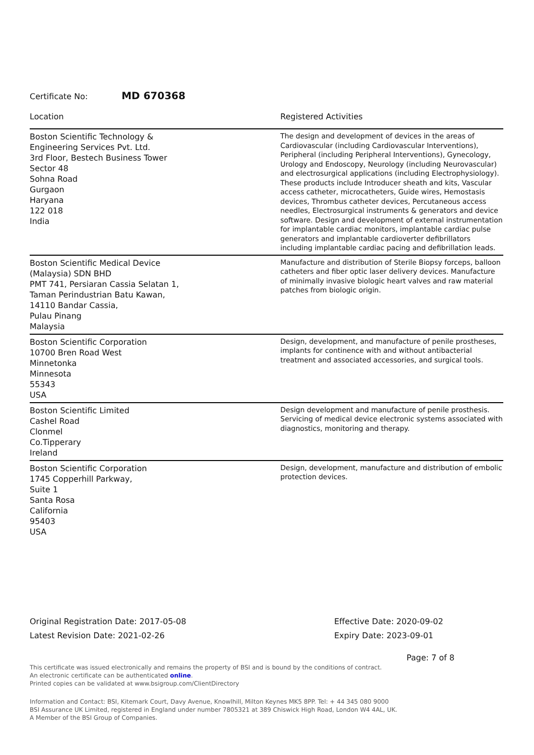Certificate No: MD 670368
| Location | Registered Activities |
| --- | --- |
| Boston Scientific Technology & Engineering Services Pvt. Ltd. 3rd Floor, Bestech Business Tower Sector 48 Sohna Road Gurgaon Haryana 122 018 India | The design and development of devices in the areas of Cardiovascular (including Cardiovascular Interventions), Peripheral (including Peripheral Interventions), Gynecology, Urology and Endoscopy, Neurology (including Neurovascular) and electrosurgical applications (including Electrophysiology). These products include Introducer sheath and kits, Vascular access catheter, microcatheters, Guide wires, Hemostasis devices, Thrombus catheter devices, Percutaneous access needles, Electrosurgical instruments & generators and device software. Design and development of external instrumentation for implantable cardiac monitors, implantable cardiac pulse generators and implantable cardioverter defibrillators including implantable cardiac pacing and defibrillation leads. |
| Boston Scientific Medical Device (Malaysia) SDN BHD PMT 741, Persiaran Cassia Selatan 1, Taman Perindustrian Batu Kawan, 14110 Bandar Cassia, Pulau Pinang Malaysia | Manufacture and distribution of Sterile Biopsy forceps, balloon catheters and fiber optic laser delivery devices. Manufacture of minimally invasive biologic heart valves and raw material patches from biologic origin. |
| Boston Scientific Corporation 10700 Bren Road West Minnetonka Minnesota 55343 USA | Design, development, and manufacture of penile prostheses, implants for continence with and without antibacterial treatment and associated accessories, and surgical tools. |
| Boston Scientific Limited Cashel Road Clonmel Co.Tipperary Ireland | Design development and manufacture of penile prosthesis. Servicing of medical device electronic systems associated with diagnostics, monitoring and therapy. |
| Boston Scientific Corporation 1745 Copperhill Parkway, Suite 1 Santa Rosa California 95403 USA | Design, development, manufacture and distribution of embolic protection devices. |
Original Registration Date: 2017-05-08
Latest Revision Date: 2021-02-26
Effective Date: 2020-09-02
Expiry Date: 2023-09-01
Page: 7 of 8
This certificate was issued electronically and remains the property of BSI and is bound by the conditions of contract.
An electronic certificate can be authenticated online.
Printed copies can be validated at www.bsigroup.com/ClientDirectory
Information and Contact: BSI, Kitemark Court, Davy Avenue, Knowlhill, Milton Keynes MK5 8PP. Tel: + 44 345 080 9000
BSI Assurance UK Limited, registered in England under number 7805321 at 389 Chiswick High Road, London W4 4AL, UK.
A Member of the BSI Group of Companies.